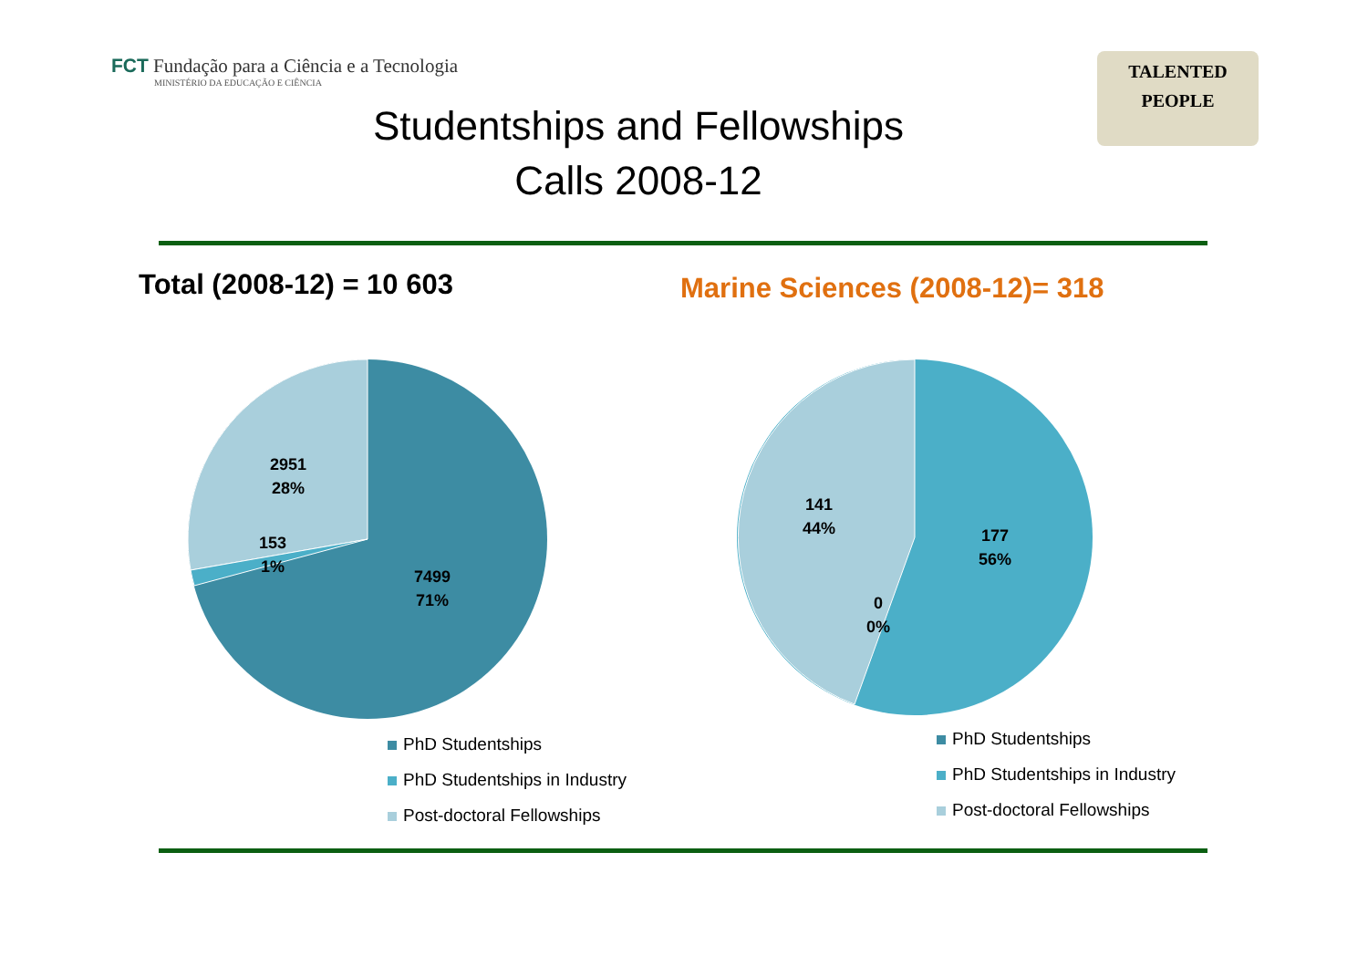FCT Fundação para a Ciência e a Tecnologia
MINISTÉRIO DA EDUCAÇÃO E CIÊNCIA
TALENTED
PEOPLE
Studentships and Fellowships
Calls 2008-12
Total (2008-12) = 10 603 Marine Sciences (2008-12)= 318
2951
28%
153
1%
7499
71%
141
44%
177
56%
0
0%
PhD Studentships
PhD Studentships in Industry
Post-doctoral Fellowships
PhD Studentships
PhD Studentships in Industry
Post-doctoral Fellowships